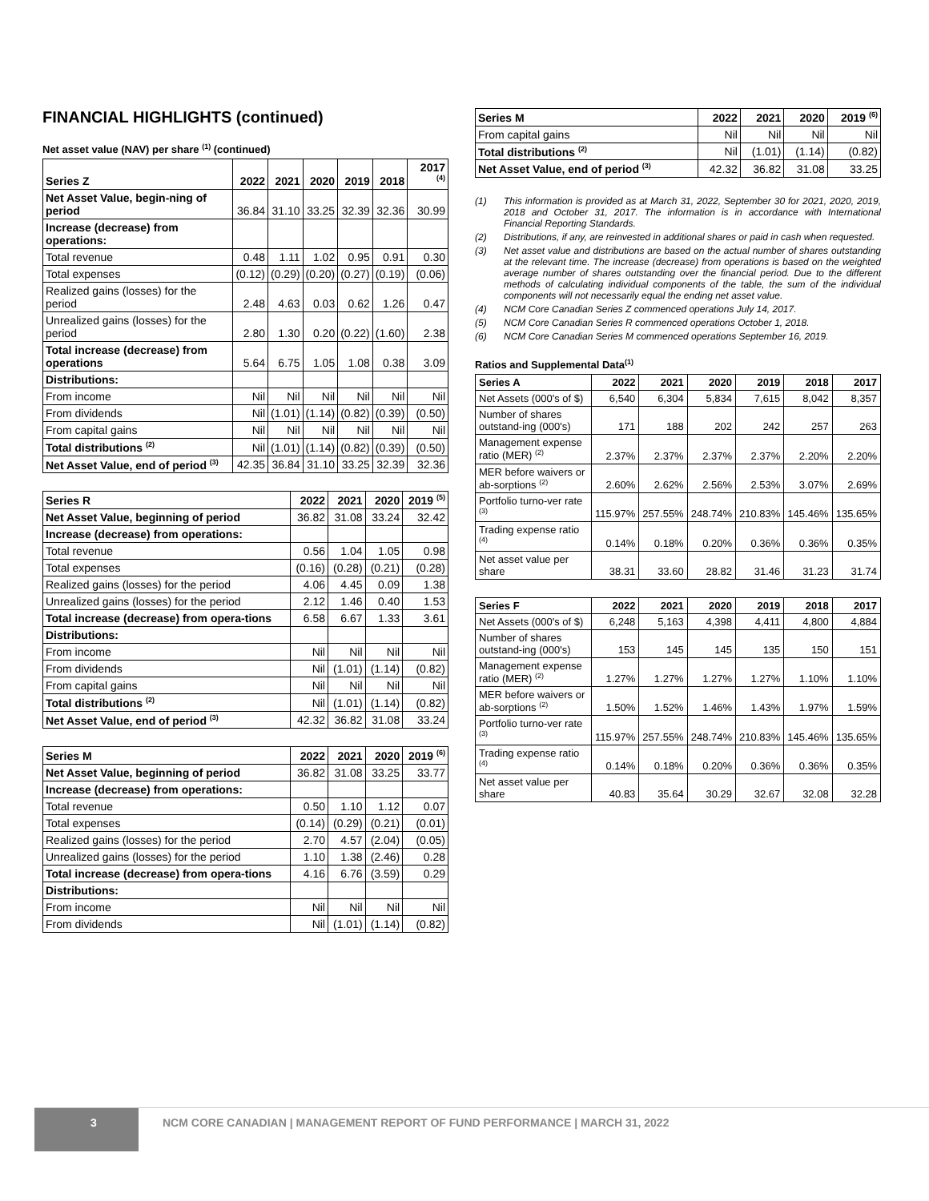FINANCIAL HIGHLIGHTS (continued)
Net asset value (NAV) per share <sup>(1)</sup> (continued)
| Series Z | 2022 | 2021 | 2020 | 2019 | 2018 | 2017 <sup>(4)</sup> |
| --- | --- | --- | --- | --- | --- | --- |
| Net Asset Value, begin-ning of period | 36.84 | 31.10 | 33.25 | 32.39 | 32.36 | 30.99 |
| Increase (decrease) from operations: | | | | | | |
| Total revenue | 0.48 | 1.11 | 1.02 | 0.95 | 0.91 | 0.30 |
| Total expenses | (0.12) | (0.29) | (0.20) | (0.27) | (0.19) | (0.06) |
| Realized gains (losses) for the period | 2.48 | 4.63 | 0.03 | 0.62 | 1.26 | 0.47 |
| Unrealized gains (losses) for the period | 2.80 | 1.30 | 0.20 | (0.22) | (1.60) | 2.38 |
| Total increase (decrease) from operations | 5.64 | 6.75 | 1.05 | 1.08 | 0.38 | 3.09 |
| Distributions: | | | | | | |
| From income | Nil | Nil | Nil | Nil | Nil | Nil |
| From dividends | Nil | (1.01) | (1.14) | (0.82) | (0.39) | (0.50) |
| From capital gains | Nil | Nil | Nil | Nil | Nil | Nil |
| Total distributions <sup>(2)</sup> | Nil | (1.01) | (1.14) | (0.82) | (0.39) | (0.50) |
| Net Asset Value, end of period <sup>(3)</sup> | 42.35 | 36.84 | 31.10 | 33.25 | 32.39 | 32.36 |
| Series R | 2022 | 2021 | 2020 | 2019 <sup>(5)</sup> |
| --- | --- | --- | --- | --- |
| Net Asset Value, beginning of period | 36.82 | 31.08 | 33.24 | 32.42 |
| Increase (decrease) from operations: | | | | |
| Total revenue | 0.56 | 1.04 | 1.05 | 0.98 |
| Total expenses | (0.16) | (0.28) | (0.21) | (0.28) |
| Realized gains (losses) for the period | 4.06 | 4.45 | 0.09 | 1.38 |
| Unrealized gains (losses) for the period | 2.12 | 1.46 | 0.40 | 1.53 |
| Total increase (decrease) from opera-tions | 6.58 | 6.67 | 1.33 | 3.61 |
| Distributions: | | | | |
| From income | Nil | Nil | Nil | Nil |
| From dividends | Nil | (1.01) | (1.14) | (0.82) |
| From capital gains | Nil | Nil | Nil | Nil |
| Total distributions <sup>(2)</sup> | Nil | (1.01) | (1.14) | (0.82) |
| Net Asset Value, end of period <sup>(3)</sup> | 42.32 | 36.82 | 31.08 | 33.24 |
| Series M | 2022 | 2021 | 2020 | 2019 <sup>(6)</sup> |
| --- | --- | --- | --- | --- |
| Net Asset Value, beginning of period | 36.82 | 31.08 | 33.25 | 33.77 |
| Increase (decrease) from operations: | | | | |
| Total revenue | 0.50 | 1.10 | 1.12 | 0.07 |
| Total expenses | (0.14) | (0.29) | (0.21) | (0.01) |
| Realized gains (losses) for the period | 2.70 | 4.57 | (2.04) | (0.05) |
| Unrealized gains (losses) for the period | 1.10 | 1.38 | (2.46) | 0.28 |
| Total increase (decrease) from opera-tions | 4.16 | 6.76 | (3.59) | 0.29 |
| Distributions: | | | | |
| From income | Nil | Nil | Nil | Nil |
| From dividends | Nil | (1.01) | (1.14) | (0.82) |
| Series M | 2022 | 2021 | 2020 | 2019 <sup>(6)</sup> |
| --- | --- | --- | --- | --- |
| From capital gains | Nil | Nil | Nil | Nil |
| Total distributions <sup>(2)</sup> | Nil | (1.01) | (1.14) | (0.82) |
| Net Asset Value, end of period <sup>(3)</sup> | 42.32 | 36.82 | 31.08 | 33.25 |
(1) This information is provided as at March 31, 2022, September 30 for 2021, 2020, 2019, 2018 and October 31, 2017. The information is in accordance with International Financial Reporting Standards.
(2) Distributions, if any, are reinvested in additional shares or paid in cash when requested.
(3) Net asset value and distributions are based on the actual number of shares outstanding at the relevant time. The increase (decrease) from operations is based on the weighted average number of shares outstanding over the financial period. Due to the different methods of calculating individual components of the table, the sum of the individual components will not necessarily equal the ending net asset value.
(4) NCM Core Canadian Series Z commenced operations July 14, 2017.
(5) NCM Core Canadian Series R commenced operations October 1, 2018.
(6) NCM Core Canadian Series M commenced operations September 16, 2019.
Ratios and Supplemental Data<sup>(1)</sup>
| Series A | 2022 | 2021 | 2020 | 2019 | 2018 | 2017 |
| --- | --- | --- | --- | --- | --- | --- |
| Net Assets (000's of $) | 6,540 | 6,304 | 5,834 | 7,615 | 8,042 | 8,357 |
| Number of shares outstand-ing (000's) | 171 | 188 | 202 | 242 | 257 | 263 |
| Management expense ratio (MER) <sup>(2)</sup> | 2.37% | 2.37% | 2.37% | 2.37% | 2.20% | 2.20% |
| MER before waivers or ab-sorptions <sup>(2)</sup> | 2.60% | 2.62% | 2.56% | 2.53% | 3.07% | 2.69% |
| Portfolio turno-ver rate <sup>(3)</sup> | 115.97% | 257.55% | 248.74% | 210.83% | 145.46% | 135.65% |
| Trading expense ratio <sup>(4)</sup> | 0.14% | 0.18% | 0.20% | 0.36% | 0.36% | 0.35% |
| Net asset value per share | 38.31 | 33.60 | 28.82 | 31.46 | 31.23 | 31.74 |
| Series F | 2022 | 2021 | 2020 | 2019 | 2018 | 2017 |
| --- | --- | --- | --- | --- | --- | --- |
| Net Assets (000's of $) | 6,248 | 5,163 | 4,398 | 4,411 | 4,800 | 4,884 |
| Number of shares outstand-ing (000's) | 153 | 145 | 145 | 135 | 150 | 151 |
| Management expense ratio (MER) <sup>(2)</sup> | 1.27% | 1.27% | 1.27% | 1.27% | 1.10% | 1.10% |
| MER before waivers or ab-sorptions <sup>(2)</sup> | 1.50% | 1.52% | 1.46% | 1.43% | 1.97% | 1.59% |
| Portfolio turno-ver rate <sup>(3)</sup> | 115.97% | 257.55% | 248.74% | 210.83% | 145.46% | 135.65% |
| Trading expense ratio <sup>(4)</sup> | 0.14% | 0.18% | 0.20% | 0.36% | 0.36% | 0.35% |
| Net asset value per share | 40.83 | 35.64 | 30.29 | 32.67 | 32.08 | 32.28 |
3 NCM CORE CANADIAN | MANAGEMENT REPORT OF FUND PERFORMANCE | MARCH 31, 2022